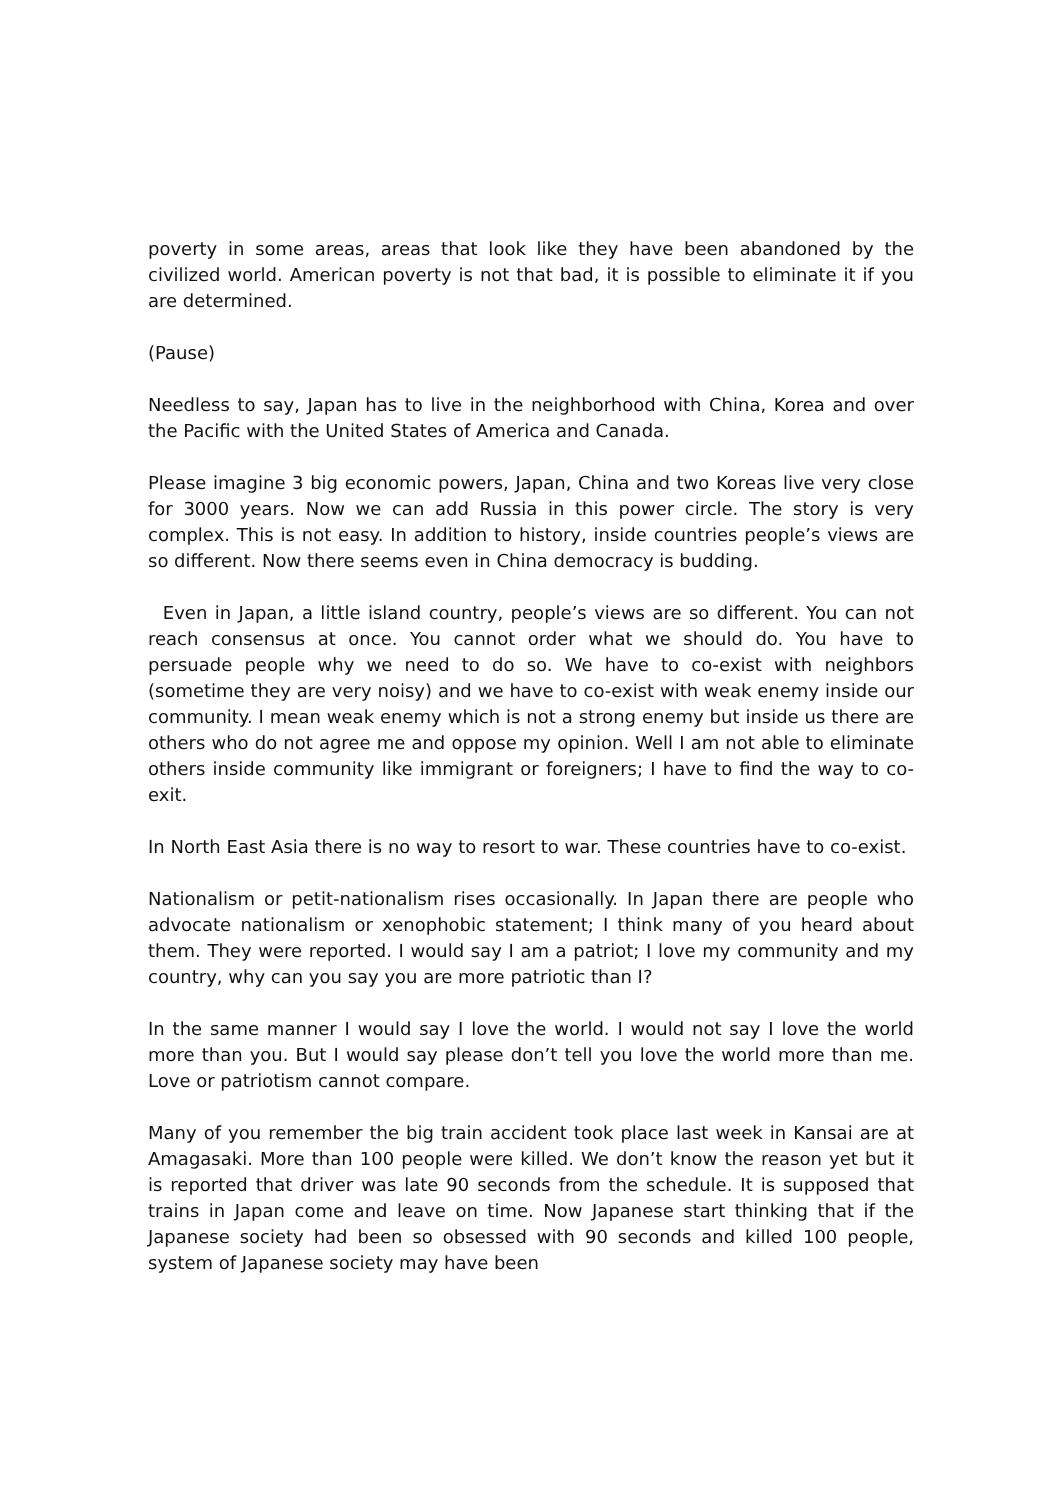poverty in some areas, areas that look like they have been abandoned by the civilized world. American poverty is not that bad, it is possible to eliminate it if you are determined.
(Pause)
Needless to say, Japan has to live in the neighborhood with China, Korea and over the Pacific with the United States of America and Canada.
Please imagine 3 big economic powers, Japan, China and two Koreas live very close for 3000 years. Now we can add Russia in this power circle. The story is very complex. This is not easy. In addition to history, inside countries people’s views are so different. Now there seems even in China democracy is budding.
Even in Japan, a little island country, people’s views are so different. You can not reach consensus at once. You cannot order what we should do. You have to persuade people why we need to do so. We have to co-exist with neighbors (sometime they are very noisy) and we have to co-exist with weak enemy inside our community. I mean weak enemy which is not a strong enemy but inside us there are others who do not agree me and oppose my opinion. Well I am not able to eliminate others inside community like immigrant or foreigners; I have to find the way to co-exit.
In North East Asia there is no way to resort to war. These countries have to co-exist.
Nationalism or petit-nationalism rises occasionally. In Japan there are people who advocate nationalism or xenophobic statement; I think many of you heard about them. They were reported. I would say I am a patriot; I love my community and my country, why can you say you are more patriotic than I?
In the same manner I would say I love the world. I would not say I love the world more than you. But I would say please don’t tell you love the world more than me. Love or patriotism cannot compare.
Many of you remember the big train accident took place last week in Kansai are at Amagasaki. More than 100 people were killed. We don’t know the reason yet but it is reported that driver was late 90 seconds from the schedule. It is supposed that trains in Japan come and leave on time. Now Japanese start thinking that if the Japanese society had been so obsessed with 90 seconds and killed 100 people, system of Japanese society may have been